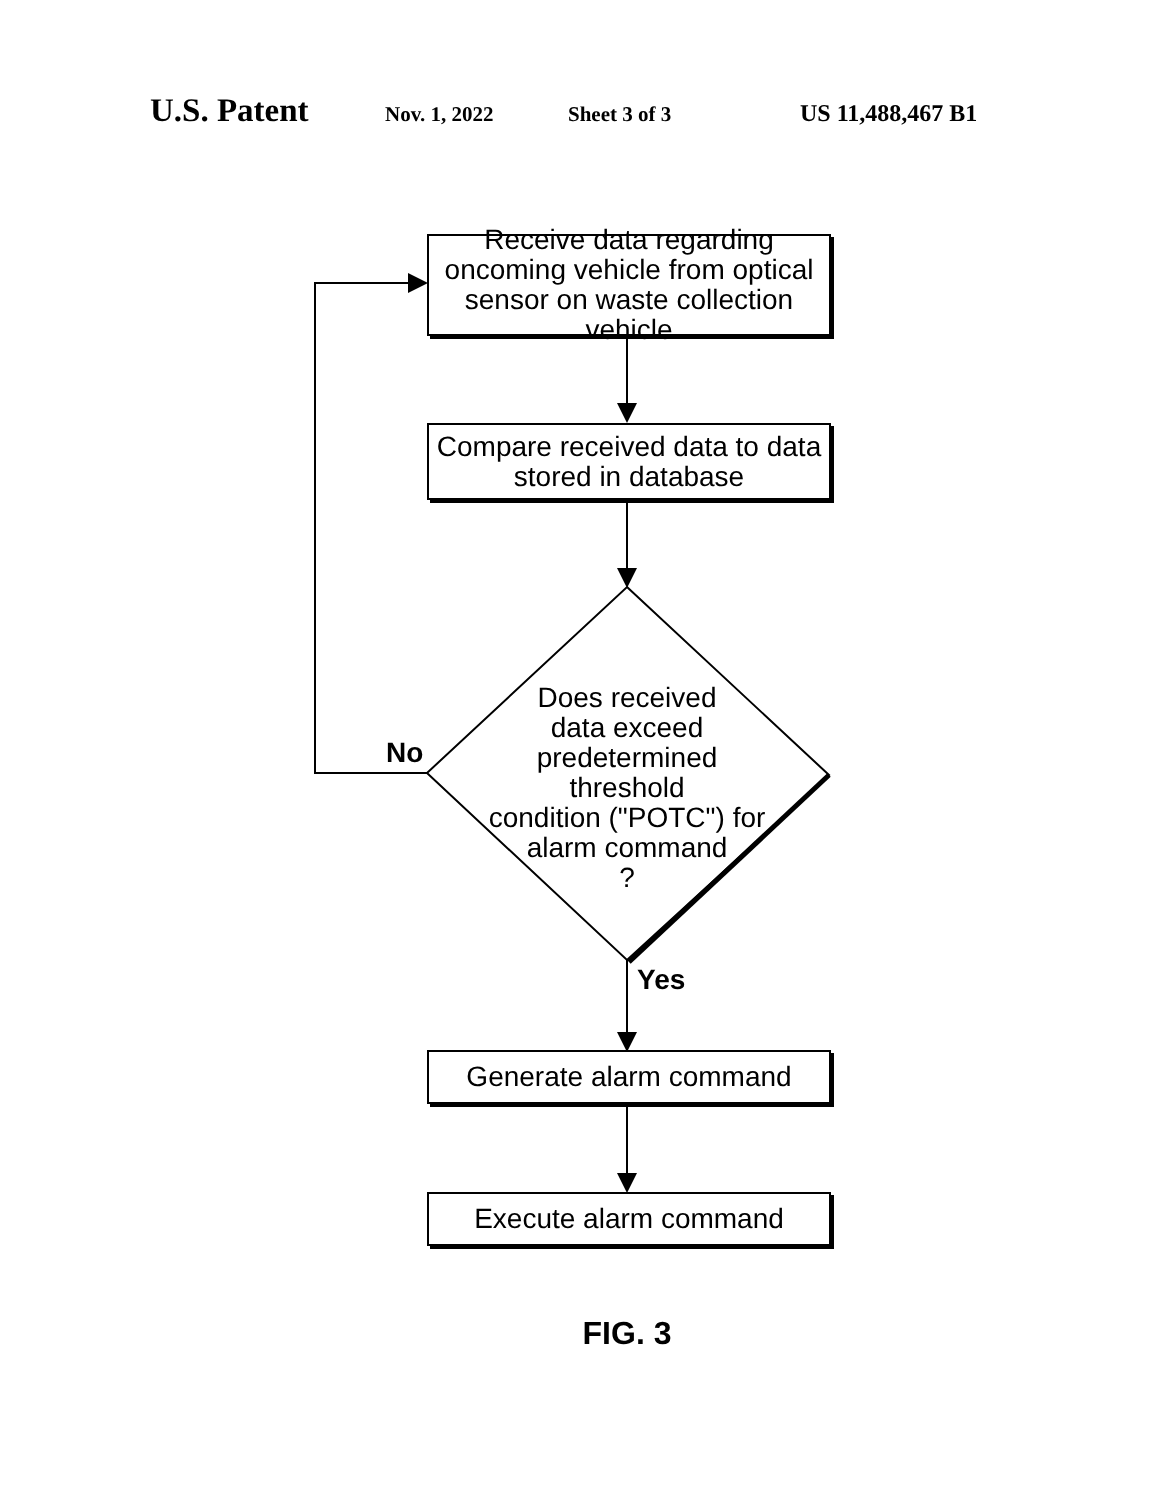U.S. Patent Nov. 1, 2022 Sheet 3 of 3 US 11,488,467 B1
Receive data regarding oncoming vehicle from optical sensor on waste collection vehicle
Compare received data to data stored in database
Does received
data exceed
predetermined threshold
condition ("POTC") for
alarm command
?
No
Yes
Generate alarm command
Execute alarm command
FIG. 3